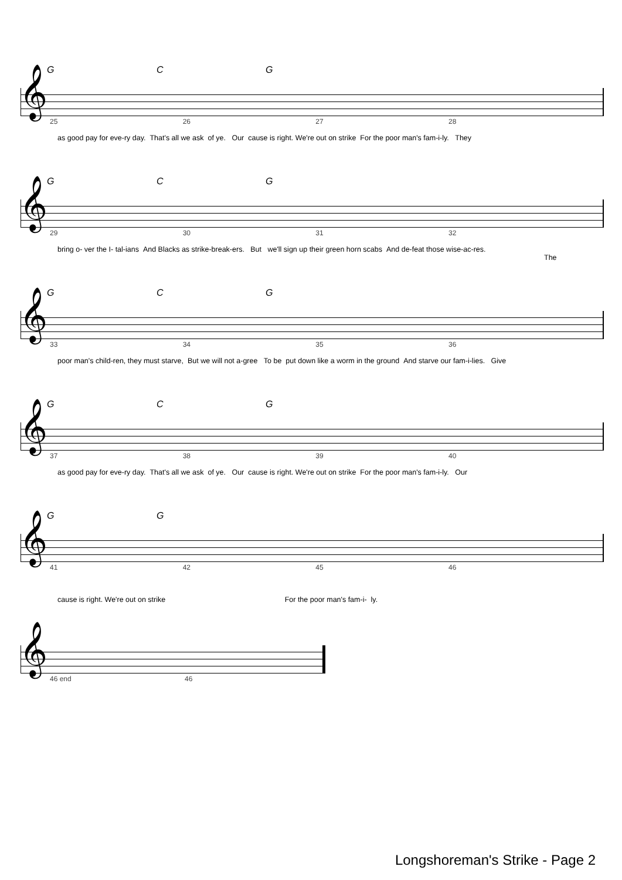G C G
𝄞
25 26 27 28
as good pay for eve-ry day. That's all we ask of ye. Our cause is right. We're out on strike For the poor man's fam-i-ly. They
G C G
𝄞
29 30 31 32
bring o- ver the I- tal-ians And Blacks as strike-break-ers. But we'll sign up their green horn scabs And de-feat those wise-ac-res.
The
G C G
𝄞
33 34 35 36
poor man's child-ren, they must starve, But we will not a-gree To be put down like a worm in the ground And starve our fam-i-lies. Give
G C G
𝄞
37 38 39 40
as good pay for eve-ry day. That's all we ask of ye. Our cause is right. We're out on strike For the poor man's fam-i-ly. Our
G G
𝄞
41 42 45 46
cause is right. We're out on strike For the poor man's fam-i- ly.
𝄞
46 end 46
Longshoreman's Strike - Page 2